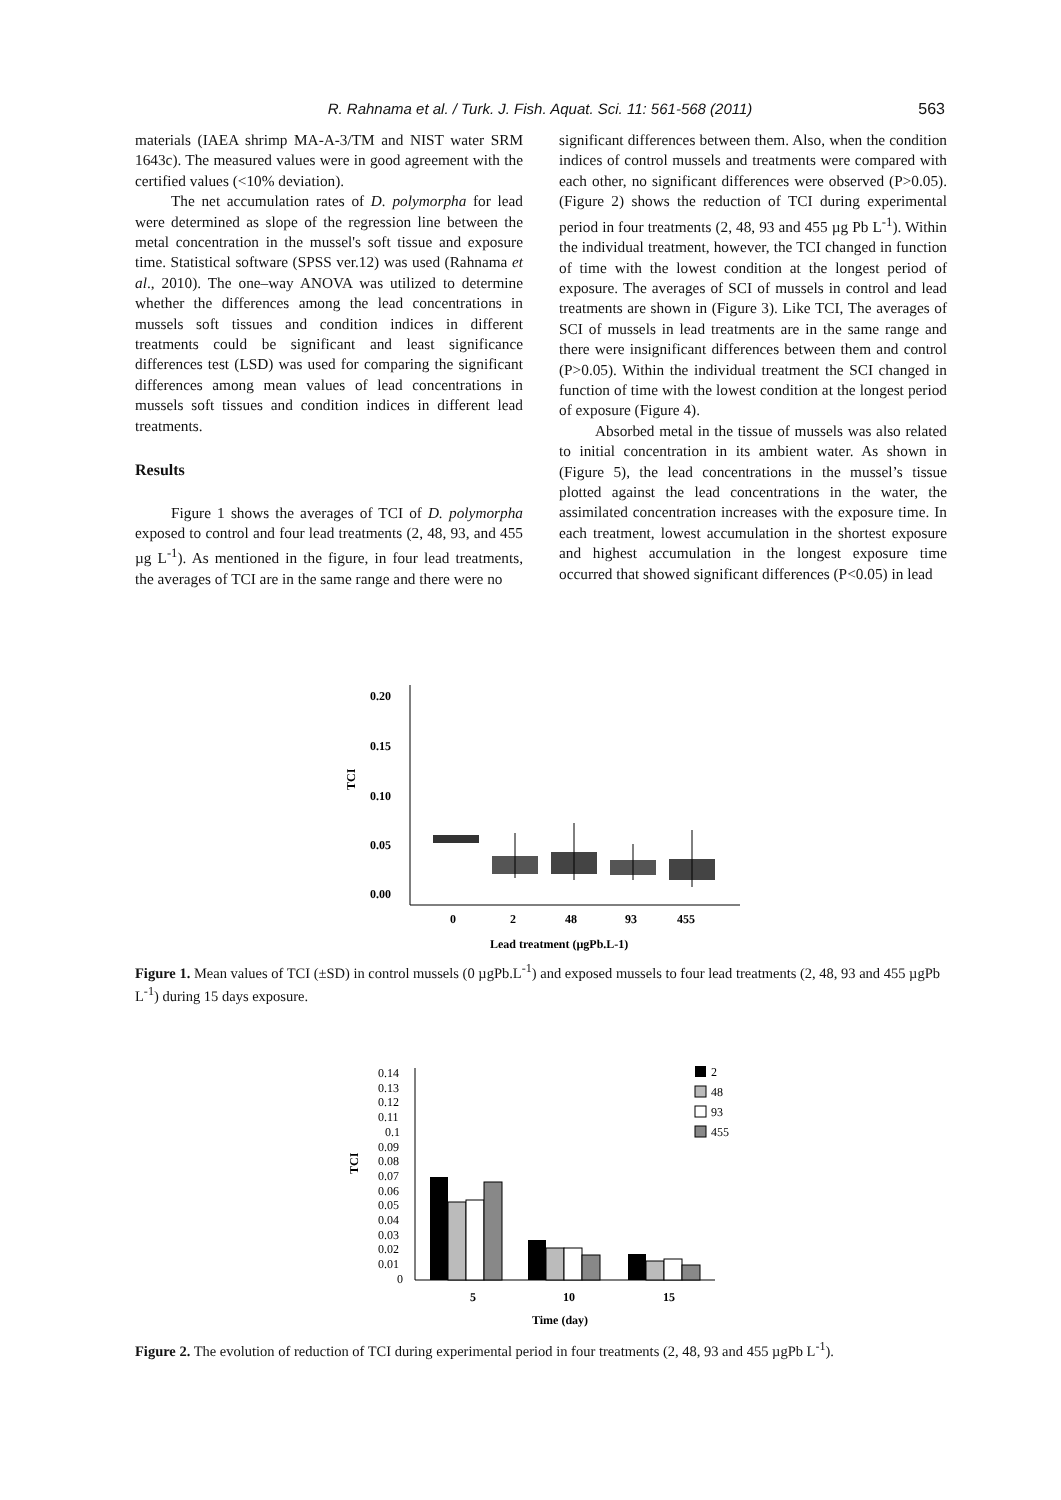R. Rahnama et al. / Turk. J. Fish. Aquat. Sci. 11: 561-568 (2011) 563
materials (IAEA shrimp MA-A-3/TM and NIST water SRM 1643c). The measured values were in good agreement with the certified values (<10% deviation).
The net accumulation rates of D. polymorpha for lead were determined as slope of the regression line between the metal concentration in the mussel's soft tissue and exposure time. Statistical software (SPSS ver.12) was used (Rahnama et al., 2010). The one–way ANOVA was utilized to determine whether the differences among the lead concentrations in mussels soft tissues and condition indices in different treatments could be significant and least significance differences test (LSD) was used for comparing the significant differences among mean values of lead concentrations in mussels soft tissues and condition indices in different lead treatments.
Results
Figure 1 shows the averages of TCI of D. polymorpha exposed to control and four lead treatments (2, 48, 93, and 455 µg L<sup>-1</sup>). As mentioned in the figure, in four lead treatments, the averages of TCI are in the same range and there were no
significant differences between them. Also, when the condition indices of control mussels and treatments were compared with each other, no significant differences were observed (P>0.05). (Figure 2) shows the reduction of TCI during experimental period in four treatments (2, 48, 93 and 455 µg Pb L<sup>-1</sup>). Within the individual treatment, however, the TCI changed in function of time with the lowest condition at the longest period of exposure. The averages of SCI of mussels in control and lead treatments are shown in (Figure 3). Like TCI, The averages of SCI of mussels in lead treatments are in the same range and there were insignificant differences between them and control (P>0.05). Within the individual treatment the SCI changed in function of time with the lowest condition at the longest period of exposure (Figure 4).
Absorbed metal in the tissue of mussels was also related to initial concentration in its ambient water. As shown in (Figure 5), the lead concentrations in the mussel’s tissue plotted against the lead concentrations in the water, the assimilated concentration increases with the exposure time. In each treatment, lowest accumulation in the shortest exposure and highest accumulation in the longest exposure time occurred that showed significant differences (P<0.05) in lead
0.20
0.15
0.10
0.05
0.00
TCI
0
2
48
93
455
Lead treatment (µgPb.L-1)
Figure 1. Mean values of TCI (±SD) in control mussels (0 µgPb.L<sup>-1</sup>) and exposed mussels to four lead treatments (2, 48, 93 and 455 µgPb L<sup>-1</sup>) during 15 days exposure.
0.14
0.13
0.12
0.11
0.1
0.09
0.08
0.07
0.06
0.05
0.04
0.03
0.02
0.01
0
TCI
5
10
15
Time (day)
2
48
93
455
Figure 2. The evolution of reduction of TCI during experimental period in four treatments (2, 48, 93 and 455 µgPb L<sup>-1</sup>).